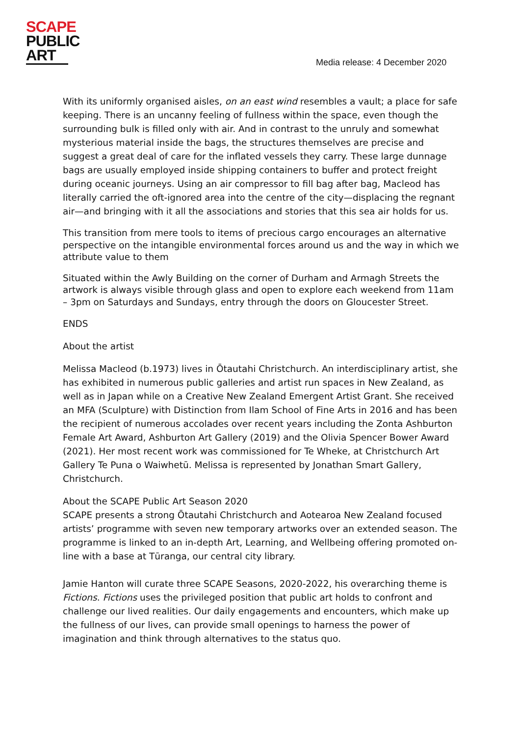SCAPE
PUBLIC
ART
Media release: 4 December 2020
With its uniformly organised aisles, on an east wind resembles a vault; a place for safe keeping. There is an uncanny feeling of fullness within the space, even though the surrounding bulk is filled only with air. And in contrast to the unruly and somewhat mysterious material inside the bags, the structures themselves are precise and suggest a great deal of care for the inflated vessels they carry. These large dunnage bags are usually employed inside shipping containers to buffer and protect freight during oceanic journeys. Using an air compressor to fill bag after bag, Macleod has literally carried the oft-ignored area into the centre of the city—displacing the regnant air—and bringing with it all the associations and stories that this sea air holds for us.
This transition from mere tools to items of precious cargo encourages an alternative perspective on the intangible environmental forces around us and the way in which we attribute value to them
Situated within the Awly Building on the corner of Durham and Armagh Streets the artwork is always visible through glass and open to explore each weekend from 11am – 3pm on Saturdays and Sundays, entry through the doors on Gloucester Street.
ENDS
About the artist
Melissa Macleod (b.1973) lives in Ōtautahi Christchurch. An interdisciplinary artist, she has exhibited in numerous public galleries and artist run spaces in New Zealand, as well as in Japan while on a Creative New Zealand Emergent Artist Grant. She received an MFA (Sculpture) with Distinction from Ilam School of Fine Arts in 2016 and has been the recipient of numerous accolades over recent years including the Zonta Ashburton Female Art Award, Ashburton Art Gallery (2019) and the Olivia Spencer Bower Award (2021). Her most recent work was commissioned for Te Wheke, at Christchurch Art Gallery Te Puna o Waiwhetū. Melissa is represented by Jonathan Smart Gallery, Christchurch.
About the SCAPE Public Art Season 2020
SCAPE presents a strong Ōtautahi Christchurch and Aotearoa New Zealand focused artists’ programme with seven new temporary artworks over an extended season. The programme is linked to an in-depth Art, Learning, and Wellbeing offering promoted on-line with a base at Tūranga, our central city library.
Jamie Hanton will curate three SCAPE Seasons, 2020-2022, his overarching theme is Fictions. Fictions uses the privileged position that public art holds to confront and challenge our lived realities. Our daily engagements and encounters, which make up the fullness of our lives, can provide small openings to harness the power of imagination and think through alternatives to the status quo.